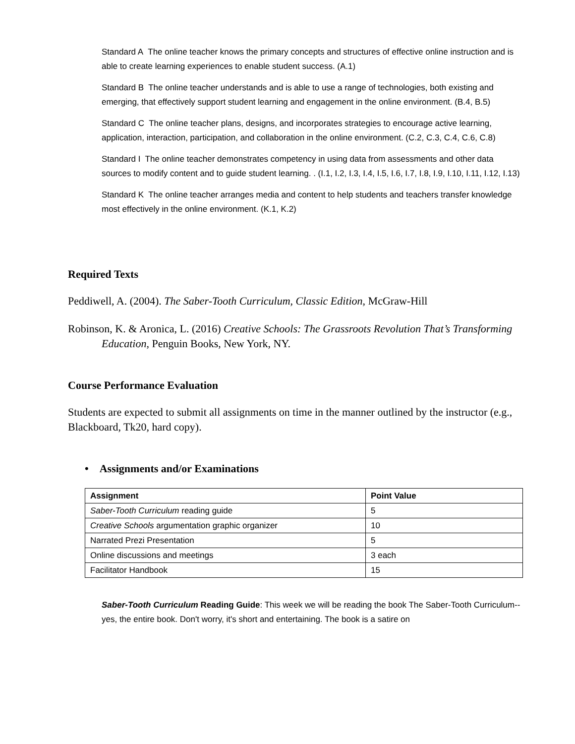Standard A The online teacher knows the primary concepts and structures of effective online instruction and is able to create learning experiences to enable student success. (A.1)
Standard B The online teacher understands and is able to use a range of technologies, both existing and emerging, that effectively support student learning and engagement in the online environment. (B.4, B.5)
Standard C The online teacher plans, designs, and incorporates strategies to encourage active learning, application, interaction, participation, and collaboration in the online environment. (C.2, C.3, C.4, C.6, C.8)
Standard I The online teacher demonstrates competency in using data from assessments and other data sources to modify content and to guide student learning. . (I.1, I.2, I.3, I.4, I.5, I.6, I.7, I.8, I.9, I.10, I.11, I.12, I.13)
Standard K The online teacher arranges media and content to help students and teachers transfer knowledge most effectively in the online environment. (K.1, K.2)
Required Texts
Peddiwell, A. (2004). The Saber-Tooth Curriculum, Classic Edition, McGraw-Hill
Robinson, K. & Aronica, L. (2016) Creative Schools: The Grassroots Revolution That’s Transforming Education, Penguin Books, New York, NY.
Course Performance Evaluation
Students are expected to submit all assignments on time in the manner outlined by the instructor (e.g., Blackboard, Tk20, hard copy).
• Assignments and/or Examinations
| Assignment | Point Value |
| --- | --- |
| Saber-Tooth Curriculum reading guide | 5 |
| Creative Schools argumentation graphic organizer | 10 |
| Narrated Prezi Presentation | 5 |
| Online discussions and meetings | 3 each |
| Facilitator Handbook | 15 |
Saber-Tooth Curriculum Reading Guide: This week we will be reading the book The Saber-Tooth Curriculum--yes, the entire book. Don't worry, it's short and entertaining. The book is a satire on